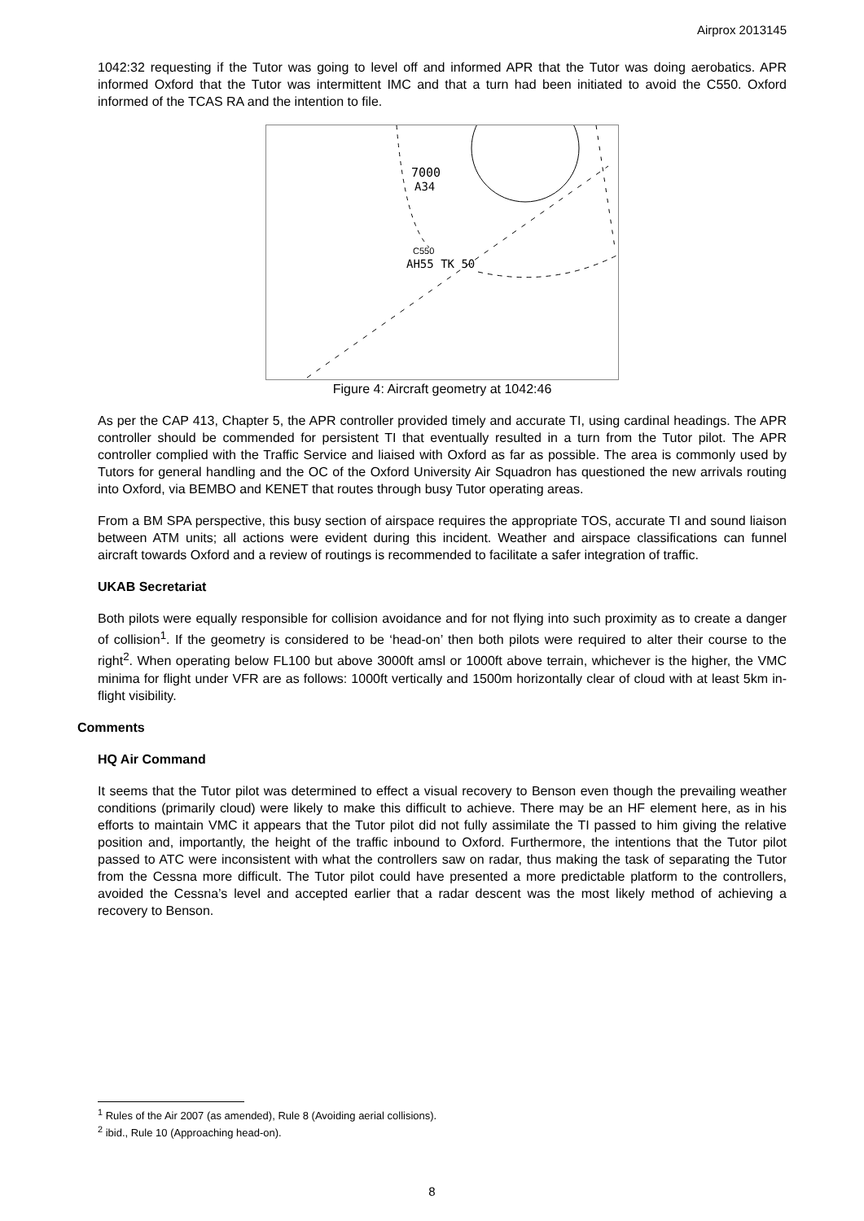Airprox 2013145
1042:32 requesting if the Tutor was going to level off and informed APR that the Tutor was doing aerobatics. APR informed Oxford that the Tutor was intermittent IMC and that a turn had been initiated to avoid the C550. Oxford informed of the TCAS RA and the intention to file.
7000
A34
C550
AH55 TK 50
Figure 4: Aircraft geometry at 1042:46
As per the CAP 413, Chapter 5, the APR controller provided timely and accurate TI, using cardinal headings. The APR controller should be commended for persistent TI that eventually resulted in a turn from the Tutor pilot. The APR controller complied with the Traffic Service and liaised with Oxford as far as possible. The area is commonly used by Tutors for general handling and the OC of the Oxford University Air Squadron has questioned the new arrivals routing into Oxford, via BEMBO and KENET that routes through busy Tutor operating areas.
From a BM SPA perspective, this busy section of airspace requires the appropriate TOS, accurate TI and sound liaison between ATM units; all actions were evident during this incident. Weather and airspace classifications can funnel aircraft towards Oxford and a review of routings is recommended to facilitate a safer integration of traffic.
UKAB Secretariat
Both pilots were equally responsible for collision avoidance and for not flying into such proximity as to create a danger of collision<sup>1</sup>. If the geometry is considered to be ‘head-on’ then both pilots were required to alter their course to the right<sup>2</sup>. When operating below FL100 but above 3000ft amsl or 1000ft above terrain, whichever is the higher, the VMC minima for flight under VFR are as follows: 1000ft vertically and 1500m horizontally clear of cloud with at least 5km in-flight visibility.
Comments
HQ Air Command
It seems that the Tutor pilot was determined to effect a visual recovery to Benson even though the prevailing weather conditions (primarily cloud) were likely to make this difficult to achieve. There may be an HF element here, as in his efforts to maintain VMC it appears that the Tutor pilot did not fully assimilate the TI passed to him giving the relative position and, importantly, the height of the traffic inbound to Oxford. Furthermore, the intentions that the Tutor pilot passed to ATC were inconsistent with what the controllers saw on radar, thus making the task of separating the Tutor from the Cessna more difficult. The Tutor pilot could have presented a more predictable platform to the controllers, avoided the Cessna’s level and accepted earlier that a radar descent was the most likely method of achieving a recovery to Benson.
<sup>1</sup> Rules of the Air 2007 (as amended), Rule 8 (Avoiding aerial collisions).
<sup>2</sup> ibid., Rule 10 (Approaching head-on).
8